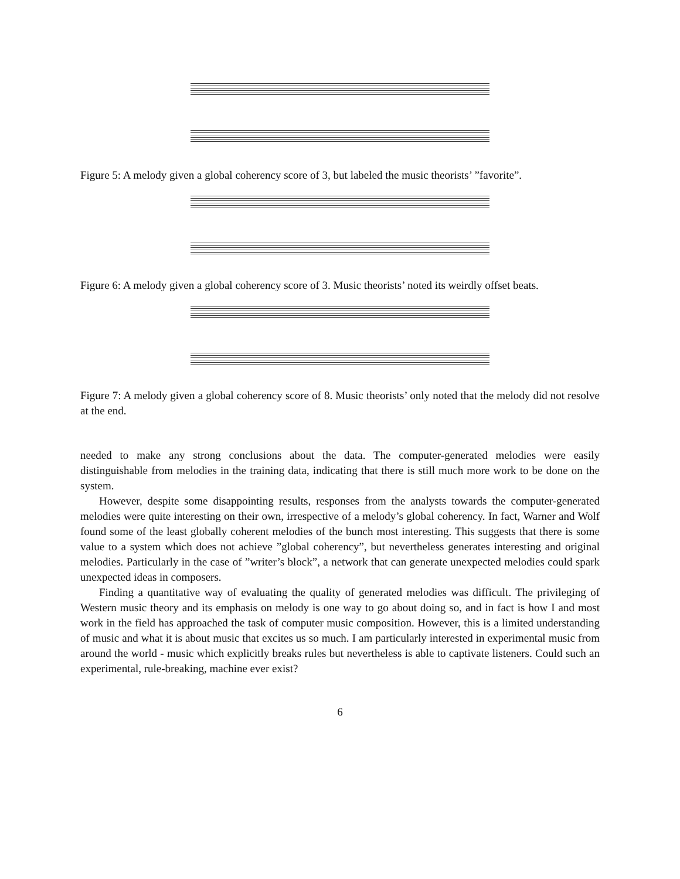Figure 5: A melody given a global coherency score of 3, but labeled the music theorists’ ”favorite”.
Figure 6: A melody given a global coherency score of 3. Music theorists’ noted its weirdly offset beats.
Figure 7: A melody given a global coherency score of 8. Music theorists’ only noted that the melody did not resolve at the end.
needed to make any strong conclusions about the data. The computer-generated melodies were easily distinguishable from melodies in the training data, indicating that there is still much more work to be done on the system.
However, despite some disappointing results, responses from the analysts towards the computer-generated melodies were quite interesting on their own, irrespective of a melody’s global coherency. In fact, Warner and Wolf found some of the least globally coherent melodies of the bunch most interesting. This suggests that there is some value to a system which does not achieve ”global coherency”, but nevertheless generates interesting and original melodies. Particularly in the case of ”writer’s block”, a network that can generate unexpected melodies could spark unexpected ideas in composers.
Finding a quantitative way of evaluating the quality of generated melodies was difficult. The privileging of Western music theory and its emphasis on melody is one way to go about doing so, and in fact is how I and most work in the field has approached the task of computer music composition. However, this is a limited understanding of music and what it is about music that excites us so much. I am particularly interested in experimental music from around the world - music which explicitly breaks rules but nevertheless is able to captivate listeners. Could such an experimental, rule-breaking, machine ever exist?
6